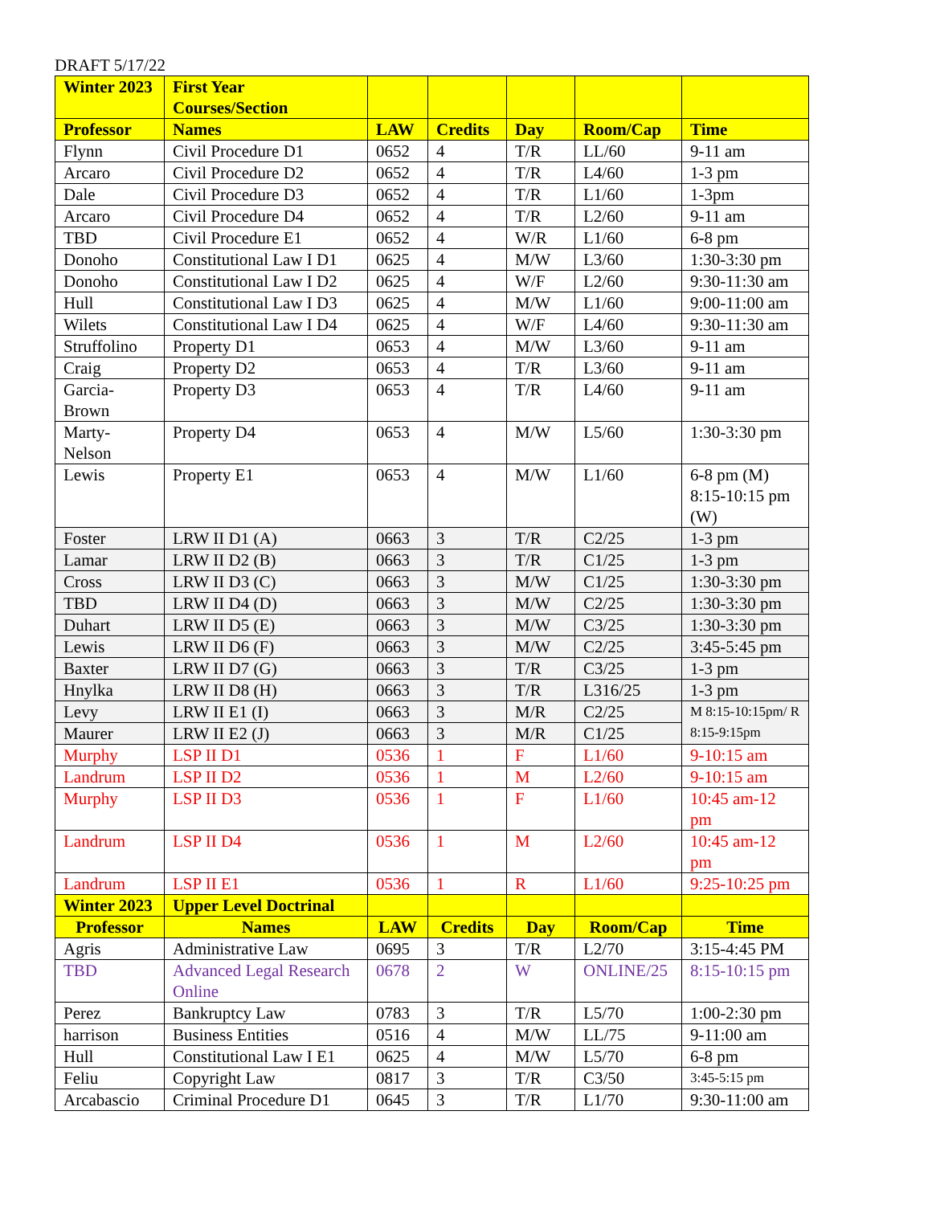DRAFT 5/17/22
| Winter 2023 | First Year Courses/Section | | | | | |
| Professor | Names | LAW | Credits | Day | Room/Cap | Time |
| Flynn | Civil Procedure D1 | 0652 | 4 | T/R | LL/60 | 9-11 am |
| Arcaro | Civil Procedure D2 | 0652 | 4 | T/R | L4/60 | 1-3 pm |
| Dale | Civil Procedure D3 | 0652 | 4 | T/R | L1/60 | 1-3pm |
| Arcaro | Civil Procedure D4 | 0652 | 4 | T/R | L2/60 | 9-11 am |
| TBD | Civil Procedure E1 | 0652 | 4 | W/R | L1/60 | 6-8 pm |
| Donoho | Constitutional Law I D1 | 0625 | 4 | M/W | L3/60 | 1:30-3:30 pm |
| Donoho | Constitutional Law I D2 | 0625 | 4 | W/F | L2/60 | 9:30-11:30 am |
| Hull | Constitutional Law I D3 | 0625 | 4 | M/W | L1/60 | 9:00-11:00 am |
| Wilets | Constitutional Law I D4 | 0625 | 4 | W/F | L4/60 | 9:30-11:30 am |
| Struffolino | Property D1 | 0653 | 4 | M/W | L3/60 | 9-11 am |
| Craig | Property D2 | 0653 | 4 | T/R | L3/60 | 9-11 am |
| Garcia-Brown | Property D3 | 0653 | 4 | T/R | L4/60 | 9-11 am |
| Marty-Nelson | Property D4 | 0653 | 4 | M/W | L5/60 | 1:30-3:30 pm |
| Lewis | Property E1 | 0653 | 4 | M/W | L1/60 | 6-8 pm (M) 8:15-10:15 pm (W) |
| Foster | LRW II D1 (A) | 0663 | 3 | T/R | C2/25 | 1-3 pm |
| Lamar | LRW II D2 (B) | 0663 | 3 | T/R | C1/25 | 1-3 pm |
| Cross | LRW II D3 (C) | 0663 | 3 | M/W | C1/25 | 1:30-3:30 pm |
| TBD | LRW II D4 (D) | 0663 | 3 | M/W | C2/25 | 1:30-3:30 pm |
| Duhart | LRW II D5 (E) | 0663 | 3 | M/W | C3/25 | 1:30-3:30 pm |
| Lewis | LRW II D6 (F) | 0663 | 3 | M/W | C2/25 | 3:45-5:45 pm |
| Baxter | LRW II D7 (G) | 0663 | 3 | T/R | C3/25 | 1-3 pm |
| Hnylka | LRW II D8 (H) | 0663 | 3 | T/R | L316/25 | 1-3 pm |
| Levy | LRW II E1 (I) | 0663 | 3 | M/R | C2/25 | M 8:15-10:15pm/ R 8:15-9:15pm |
| Maurer | LRW II E2 (J) | 0663 | 3 | M/R | C1/25 | |
| Murphy | LSP II D1 | 0536 | 1 | F | L1/60 | 9-10:15 am |
| Landrum | LSP II D2 | 0536 | 1 | M | L2/60 | 9-10:15 am |
| Murphy | LSP II D3 | 0536 | 1 | F | L1/60 | 10:45 am-12 pm |
| Landrum | LSP II D4 | 0536 | 1 | M | L2/60 | 10:45 am-12 pm |
| Landrum | LSP II E1 | 0536 | 1 | R | L1/60 | 9:25-10:25 pm |
| Winter 2023 | Upper Level Doctrinal | | | | | |
| Professor | Names | LAW | Credits | Day | Room/Cap | Time |
| Agris | Administrative Law | 0695 | 3 | T/R | L2/70 | 3:15-4:45 PM |
| TBD | Advanced Legal Research Online | 0678 | 2 | W | ONLINE/25 | 8:15-10:15 pm |
| Perez | Bankruptcy Law | 0783 | 3 | T/R | L5/70 | 1:00-2:30 pm |
| harrison | Business Entities | 0516 | 4 | M/W | LL/75 | 9-11:00 am |
| Hull | Constitutional Law I E1 | 0625 | 4 | M/W | L5/70 | 6-8 pm |
| Feliu | Copyright Law | 0817 | 3 | T/R | C3/50 | 3:45-5:15 pm |
| Arcabascio | Criminal Procedure D1 | 0645 | 3 | T/R | L1/70 | 9:30-11:00 am |